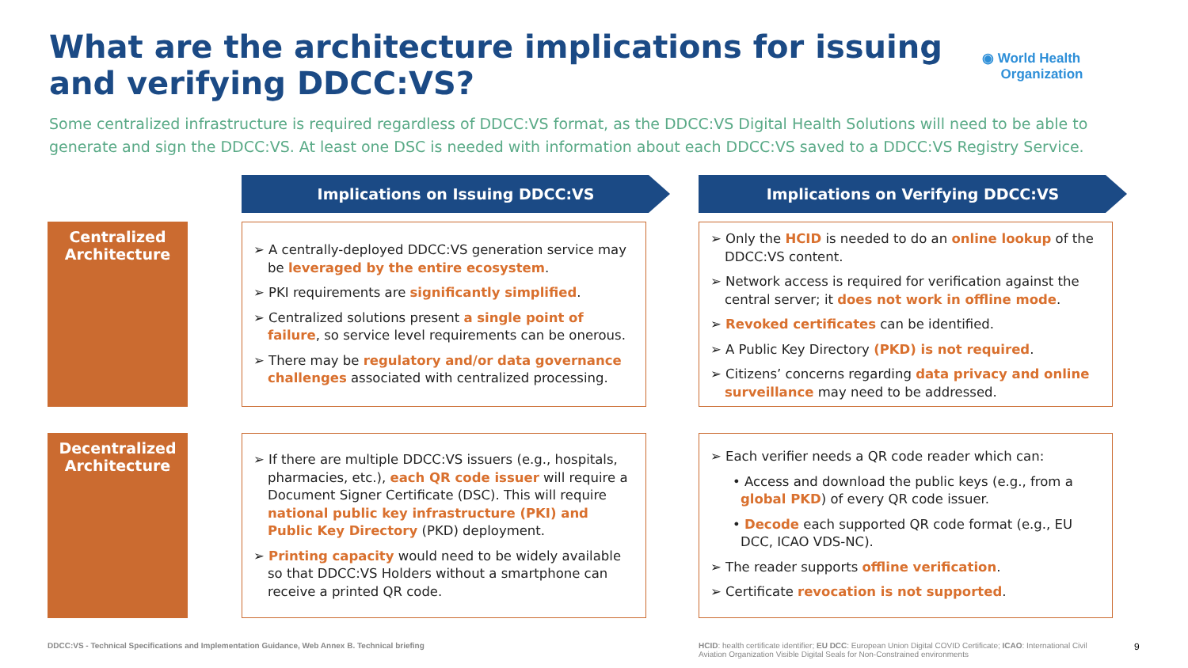What are the architecture implications for issuing and verifying DDCC:VS?
◉ World Health
Organization
Some centralized infrastructure is required regardless of DDCC:VS format, as the DDCC:VS Digital Health Solutions will need to be able to generate and sign the DDCC:VS. At least one DSC is needed with information about each DDCC:VS saved to a DDCC:VS Registry Service.
Implications on Issuing DDCC:VS Implications on Verifying DDCC:VS
Centralized Architecture
➢ A centrally-deployed DDCC:VS generation service may be leveraged by the entire ecosystem.
➢ PKI requirements are significantly simplified.
➢ Centralized solutions present a single point of failure, so service level requirements can be onerous.
➢ There may be regulatory and/or data governance challenges associated with centralized processing.
➢ Only the HCID is needed to do an online lookup of the DDCC:VS content.
➢ Network access is required for verification against the central server; it does not work in offline mode.
➢ Revoked certificates can be identified.
➢ A Public Key Directory (PKD) is not required.
➢ Citizens’ concerns regarding data privacy and online surveillance may need to be addressed.
Decentralized Architecture
➢ If there are multiple DDCC:VS issuers (e.g., hospitals, pharmacies, etc.), each QR code issuer will require a Document Signer Certificate (DSC). This will require national public key infrastructure (PKI) and Public Key Directory (PKD) deployment.
➢ Printing capacity would need to be widely available so that DDCC:VS Holders without a smartphone can receive a printed QR code.
➢ Each verifier needs a QR code reader which can:
• Access and download the public keys (e.g., from a global PKD) of every QR code issuer.
• Decode each supported QR code format (e.g., EU DCC, ICAO VDS-NC).
➢ The reader supports offline verification.
➢ Certificate revocation is not supported.
DDCC:VS - Technical Specifications and Implementation Guidance, Web Annex B. Technical briefing
HCID: health certificate identifier; EU DCC: European Union Digital COVID Certificate; ICAO: International Civil Aviation Organization Visible Digital Seals for Non-Constrained environments
9